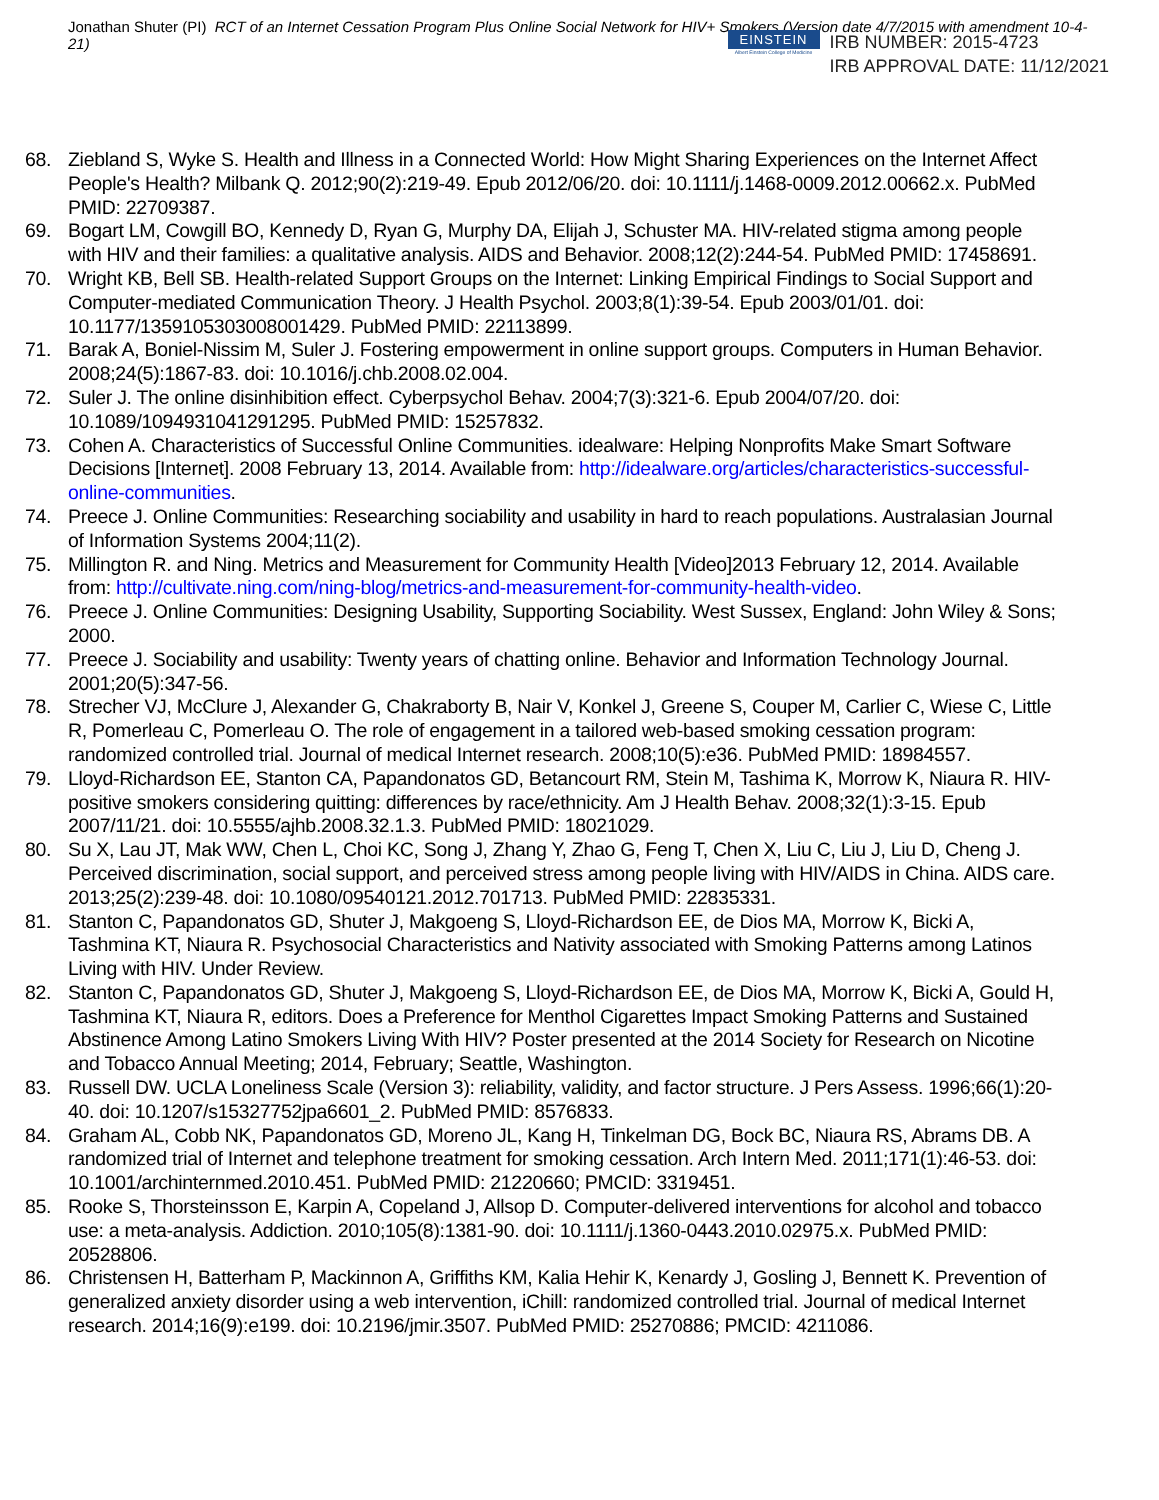Jonathan Shuter (PI) RCT of an Internet Cessation Program Plus Online Social Network for HIV+ Smokers (Version date 4/7/2015 with amendment 10-4-21)
EINSTEIN
Albert Einstein College of Medicine
IRB NUMBER: 2015-4723
IRB APPROVAL DATE: 11/12/2021
68. Ziebland S, Wyke S. Health and Illness in a Connected World: How Might Sharing Experiences on the Internet Affect People's Health? Milbank Q. 2012;90(2):219-49. Epub 2012/06/20. doi: 10.1111/j.1468-0009.2012.00662.x. PubMed PMID: 22709387.
69. Bogart LM, Cowgill BO, Kennedy D, Ryan G, Murphy DA, Elijah J, Schuster MA. HIV-related stigma among people with HIV and their families: a qualitative analysis. AIDS and Behavior. 2008;12(2):244-54. PubMed PMID: 17458691.
70. Wright KB, Bell SB. Health-related Support Groups on the Internet: Linking Empirical Findings to Social Support and Computer-mediated Communication Theory. J Health Psychol. 2003;8(1):39-54. Epub 2003/01/01. doi: 10.1177/1359105303008001429. PubMed PMID: 22113899.
71. Barak A, Boniel-Nissim M, Suler J. Fostering empowerment in online support groups. Computers in Human Behavior. 2008;24(5):1867-83. doi: 10.1016/j.chb.2008.02.004.
72. Suler J. The online disinhibition effect. Cyberpsychol Behav. 2004;7(3):321-6. Epub 2004/07/20. doi: 10.1089/1094931041291295. PubMed PMID: 15257832.
73. Cohen A. Characteristics of Successful Online Communities. idealware: Helping Nonprofits Make Smart Software Decisions [Internet]. 2008 February 13, 2014. Available from: http://idealware.org/articles/characteristics-successful-online-communities.
74. Preece J. Online Communities: Researching sociability and usability in hard to reach populations. Australasian Journal of Information Systems 2004;11(2).
75. Millington R. and Ning. Metrics and Measurement for Community Health [Video]2013 February 12, 2014. Available from: http://cultivate.ning.com/ning-blog/metrics-and-measurement-for-community-health-video.
76. Preece J. Online Communities: Designing Usability, Supporting Sociability. West Sussex, England: John Wiley & Sons; 2000.
77. Preece J. Sociability and usability: Twenty years of chatting online. Behavior and Information Technology Journal. 2001;20(5):347-56.
78. Strecher VJ, McClure J, Alexander G, Chakraborty B, Nair V, Konkel J, Greene S, Couper M, Carlier C, Wiese C, Little R, Pomerleau C, Pomerleau O. The role of engagement in a tailored web-based smoking cessation program: randomized controlled trial. Journal of medical Internet research. 2008;10(5):e36. PubMed PMID: 18984557.
79. Lloyd-Richardson EE, Stanton CA, Papandonatos GD, Betancourt RM, Stein M, Tashima K, Morrow K, Niaura R. HIV-positive smokers considering quitting: differences by race/ethnicity. Am J Health Behav. 2008;32(1):3-15. Epub 2007/11/21. doi: 10.5555/ajhb.2008.32.1.3. PubMed PMID: 18021029.
80. Su X, Lau JT, Mak WW, Chen L, Choi KC, Song J, Zhang Y, Zhao G, Feng T, Chen X, Liu C, Liu J, Liu D, Cheng J. Perceived discrimination, social support, and perceived stress among people living with HIV/AIDS in China. AIDS care. 2013;25(2):239-48. doi: 10.1080/09540121.2012.701713. PubMed PMID: 22835331.
81. Stanton C, Papandonatos GD, Shuter J, Makgoeng S, Lloyd-Richardson EE, de Dios MA, Morrow K, Bicki A, Tashmina KT, Niaura R. Psychosocial Characteristics and Nativity associated with Smoking Patterns among Latinos Living with HIV. Under Review.
82. Stanton C, Papandonatos GD, Shuter J, Makgoeng S, Lloyd-Richardson EE, de Dios MA, Morrow K, Bicki A, Gould H, Tashmina KT, Niaura R, editors. Does a Preference for Menthol Cigarettes Impact Smoking Patterns and Sustained Abstinence Among Latino Smokers Living With HIV? Poster presented at the 2014 Society for Research on Nicotine and Tobacco Annual Meeting; 2014, February; Seattle, Washington.
83. Russell DW. UCLA Loneliness Scale (Version 3): reliability, validity, and factor structure. J Pers Assess. 1996;66(1):20-40. doi: 10.1207/s15327752jpa6601_2. PubMed PMID: 8576833.
84. Graham AL, Cobb NK, Papandonatos GD, Moreno JL, Kang H, Tinkelman DG, Bock BC, Niaura RS, Abrams DB. A randomized trial of Internet and telephone treatment for smoking cessation. Arch Intern Med. 2011;171(1):46-53. doi: 10.1001/archinternmed.2010.451. PubMed PMID: 21220660; PMCID: 3319451.
85. Rooke S, Thorsteinsson E, Karpin A, Copeland J, Allsop D. Computer-delivered interventions for alcohol and tobacco use: a meta-analysis. Addiction. 2010;105(8):1381-90. doi: 10.1111/j.1360-0443.2010.02975.x. PubMed PMID: 20528806.
86. Christensen H, Batterham P, Mackinnon A, Griffiths KM, Kalia Hehir K, Kenardy J, Gosling J, Bennett K. Prevention of generalized anxiety disorder using a web intervention, iChill: randomized controlled trial. Journal of medical Internet research. 2014;16(9):e199. doi: 10.2196/jmir.3507. PubMed PMID: 25270886; PMCID: 4211086.